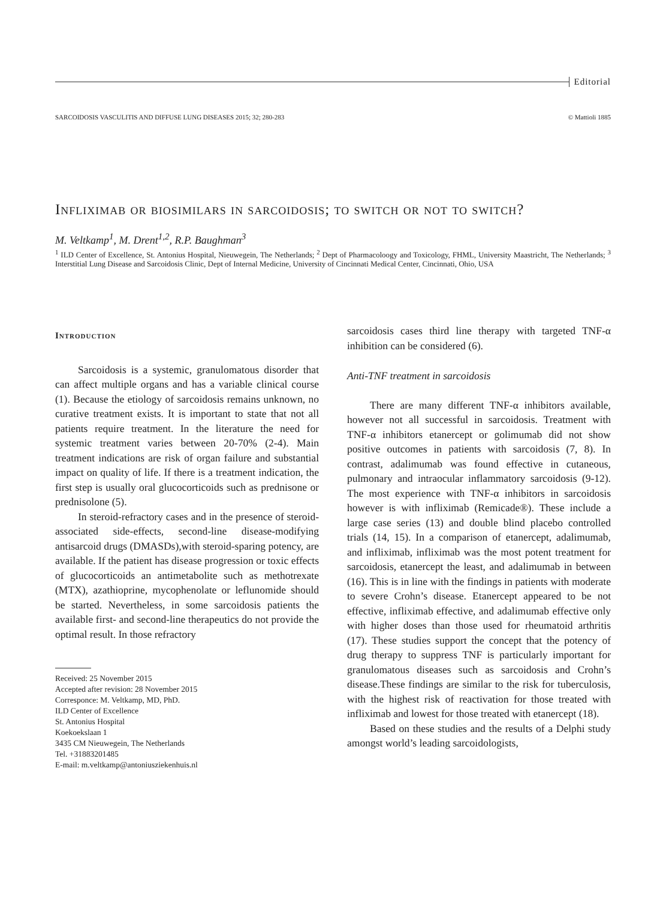Editorial
SARCOIDOSIS VASCULITIS AND DIFFUSE LUNG DISEASES 2015; 32; 280-283 © Mattioli 1885
Infliximab or biosimilars in sarcoidosis; to switch or not to switch?
M. Veltkamp<sup>1</sup>, M. Drent<sup>1,2</sup>, R.P. Baughman<sup>3</sup>
<sup>1</sup> ILD Center of Excellence, St. Antonius Hospital, Nieuwegein, The Netherlands; <sup>2</sup> Dept of Pharmacoloogy and Toxicology, FHML, University Maastricht, The Netherlands; <sup>3</sup> Interstitial Lung Disease and Sarcoidosis Clinic, Dept of Internal Medicine, University of Cincinnati Medical Center, Cincinnati, Ohio, USA
Introduction
Sarcoidosis is a systemic, granulomatous disorder that can affect multiple organs and has a variable clinical course (1). Because the etiology of sarcoidosis remains unknown, no curative treatment exists. It is important to state that not all patients require treatment. In the literature the need for systemic treatment varies between 20-70% (2-4). Main treatment indications are risk of organ failure and substantial impact on quality of life. If there is a treatment indication, the first step is usually oral glucocorticoids such as prednisone or prednisolone (5).
In steroid-refractory cases and in the presence of steroid-associated side-effects, second-line disease-modifying antisarcoid drugs (DMASDs),with steroid-sparing potency, are available. If the patient has disease progression or toxic effects of glucocorticoids an antimetabolite such as methotrexate (MTX), azathioprine, mycophenolate or leflunomide should be started. Nevertheless, in some sarcoidosis patients the available first- and second-line therapeutics do not provide the optimal result. In those refractory
Received: 25 November 2015
Accepted after revision: 28 November 2015
Corresponce: M. Veltkamp, MD, PhD.
ILD Center of Excellence
St. Antonius Hospital
Koekoekslaan 1
3435 CM Nieuwegein, The Netherlands
Tel. +31883201485
E-mail: m.veltkamp@antoniusziekenhuis.nl
sarcoidosis cases third line therapy with targeted TNF-α inhibition can be considered (6).
Anti-TNF treatment in sarcoidosis
There are many different TNF-α inhibitors available, however not all successful in sarcoidosis. Treatment with TNF-α inhibitors etanercept or golimumab did not show positive outcomes in patients with sarcoidosis (7, 8). In contrast, adalimumab was found effective in cutaneous, pulmonary and intraocular inflammatory sarcoidosis (9-12). The most experience with TNF-α inhibitors in sarcoidosis however is with infliximab (Remicade®). These include a large case series (13) and double blind placebo controlled trials (14, 15). In a comparison of etanercept, adalimumab, and infliximab, infliximab was the most potent treatment for sarcoidosis, etanercept the least, and adalimumab in between (16). This is in line with the findings in patients with moderate to severe Crohn’s disease. Etanercept appeared to be not effective, infliximab effective, and adalimumab effective only with higher doses than those used for rheumatoid arthritis (17). These studies support the concept that the potency of drug therapy to suppress TNF is particularly important for granulomatous diseases such as sarcoidosis and Crohn’s disease.These findings are similar to the risk for tuberculosis, with the highest risk of reactivation for those treated with infliximab and lowest for those treated with etanercept (18).
Based on these studies and the results of a Delphi study amongst world’s leading sarcoidologists,